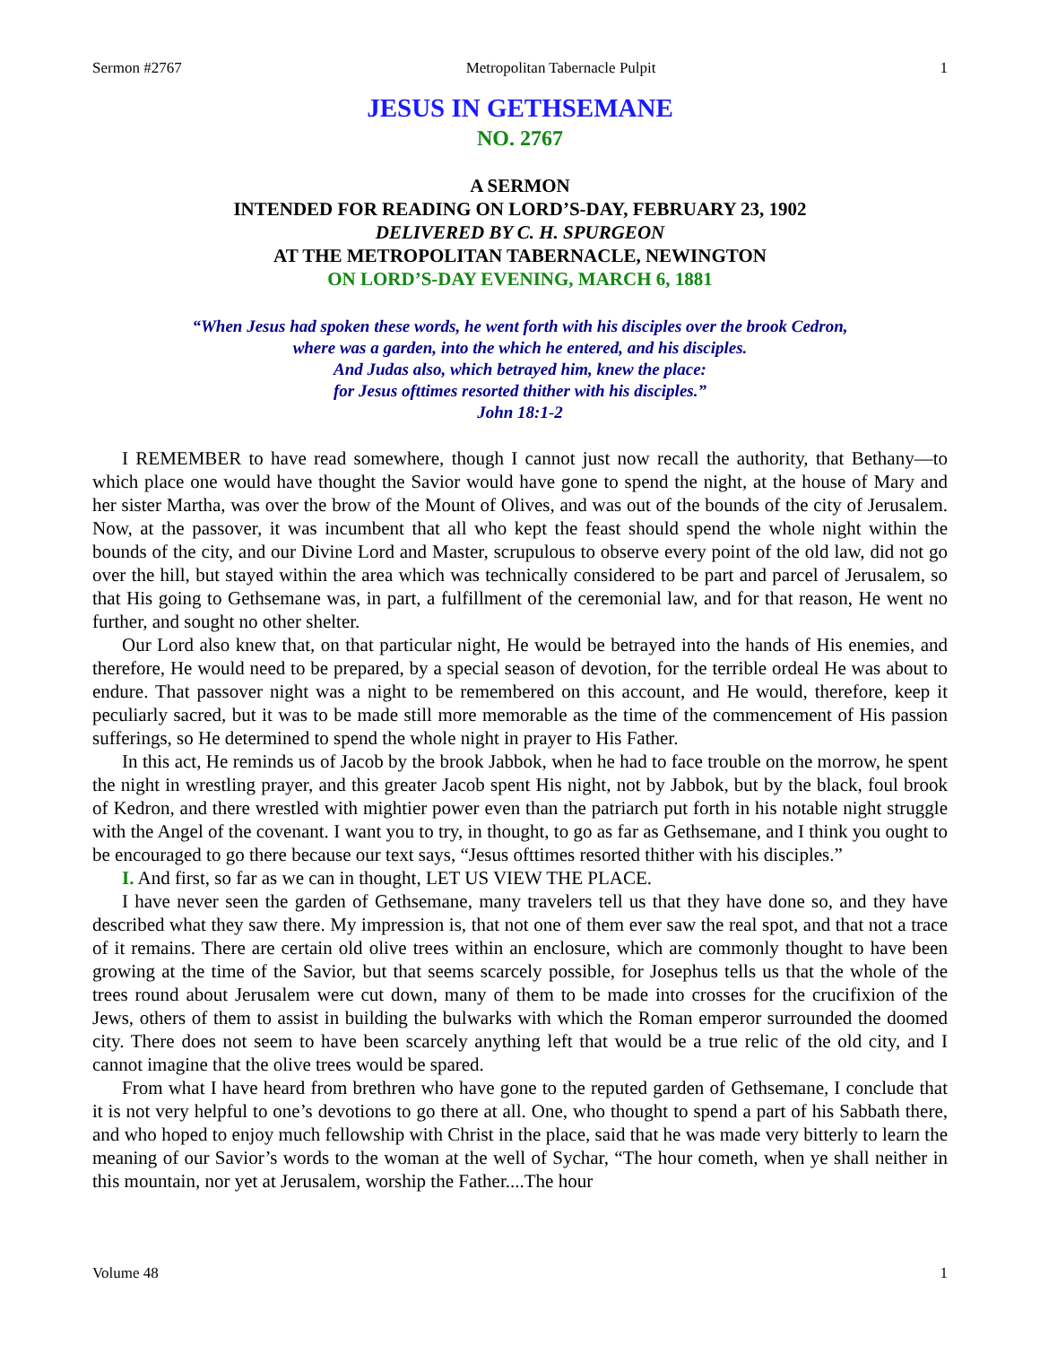Sermon #2767 Metropolitan Tabernacle Pulpit 1
JESUS IN GETHSEMANE
NO. 2767
A SERMON
INTENDED FOR READING ON LORD’S-DAY, FEBRUARY 23, 1902
DELIVERED BY C. H. SPURGEON
AT THE METROPOLITAN TABERNACLE, NEWINGTON
ON LORD’S-DAY EVENING, MARCH 6, 1881
“When Jesus had spoken these words, he went forth with his disciples over the brook Cedron,
where was a garden, into the which he entered, and his disciples.
And Judas also, which betrayed him, knew the place:
for Jesus ofttimes resorted thither with his disciples.”
John 18:1-2
I REMEMBER to have read somewhere, though I cannot just now recall the authority, that Bethany—to which place one would have thought the Savior would have gone to spend the night, at the house of Mary and her sister Martha, was over the brow of the Mount of Olives, and was out of the bounds of the city of Jerusalem. Now, at the passover, it was incumbent that all who kept the feast should spend the whole night within the bounds of the city, and our Divine Lord and Master, scrupulous to observe every point of the old law, did not go over the hill, but stayed within the area which was technically considered to be part and parcel of Jerusalem, so that His going to Gethsemane was, in part, a fulfillment of the ceremonial law, and for that reason, He went no further, and sought no other shelter.
Our Lord also knew that, on that particular night, He would be betrayed into the hands of His enemies, and therefore, He would need to be prepared, by a special season of devotion, for the terrible ordeal He was about to endure. That passover night was a night to be remembered on this account, and He would, therefore, keep it peculiarly sacred, but it was to be made still more memorable as the time of the commencement of His passion sufferings, so He determined to spend the whole night in prayer to His Father.
In this act, He reminds us of Jacob by the brook Jabbok, when he had to face trouble on the morrow, he spent the night in wrestling prayer, and this greater Jacob spent His night, not by Jabbok, but by the black, foul brook of Kedron, and there wrestled with mightier power even than the patriarch put forth in his notable night struggle with the Angel of the covenant. I want you to try, in thought, to go as far as Gethsemane, and I think you ought to be encouraged to go there because our text says, “Jesus ofttimes resorted thither with his disciples.”
I. And first, so far as we can in thought, LET US VIEW THE PLACE.
I have never seen the garden of Gethsemane, many travelers tell us that they have done so, and they have described what they saw there. My impression is, that not one of them ever saw the real spot, and that not a trace of it remains. There are certain old olive trees within an enclosure, which are commonly thought to have been growing at the time of the Savior, but that seems scarcely possible, for Josephus tells us that the whole of the trees round about Jerusalem were cut down, many of them to be made into crosses for the crucifixion of the Jews, others of them to assist in building the bulwarks with which the Roman emperor surrounded the doomed city. There does not seem to have been scarcely anything left that would be a true relic of the old city, and I cannot imagine that the olive trees would be spared.
From what I have heard from brethren who have gone to the reputed garden of Gethsemane, I conclude that it is not very helpful to one’s devotions to go there at all. One, who thought to spend a part of his Sabbath there, and who hoped to enjoy much fellowship with Christ in the place, said that he was made very bitterly to learn the meaning of our Savior’s words to the woman at the well of Sychar, “The hour cometh, when ye shall neither in this mountain, nor yet at Jerusalem, worship the Father....The hour
Volume 48 1